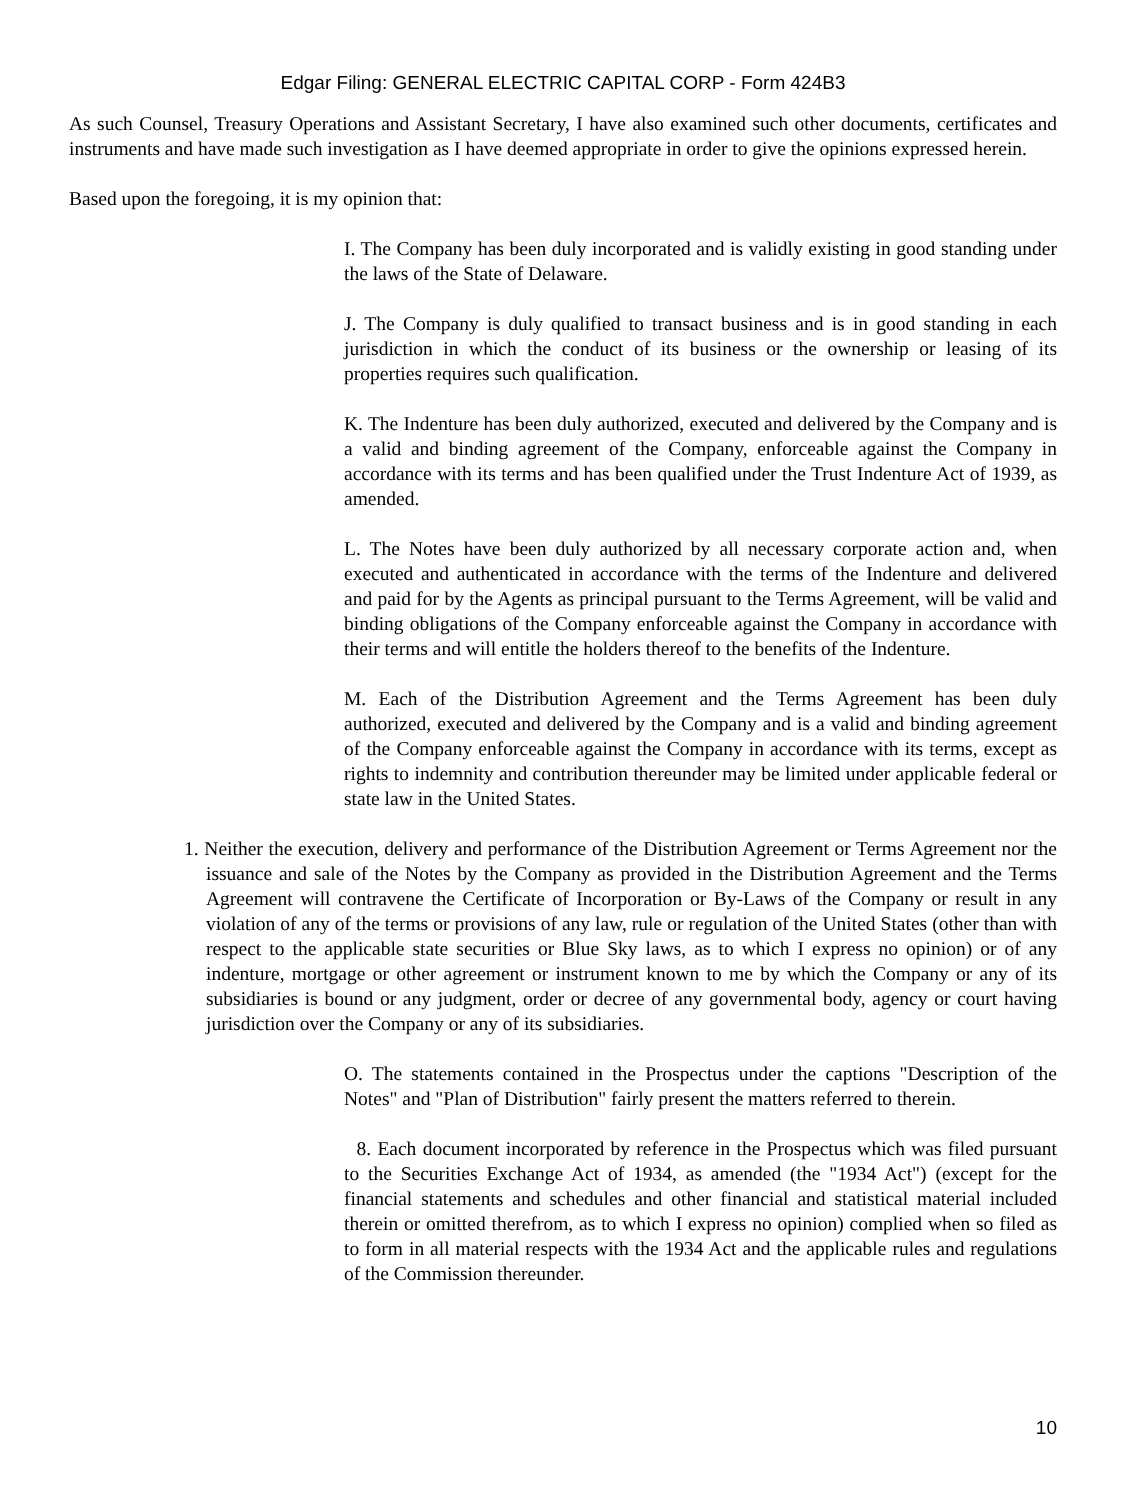Edgar Filing: GENERAL ELECTRIC CAPITAL CORP - Form 424B3
As such Counsel, Treasury Operations and Assistant Secretary, I have also examined such other documents, certificates and instruments and have made such investigation as I have deemed appropriate in order to give the opinions expressed herein.
Based upon the foregoing, it is my opinion that:
I. The Company has been duly incorporated and is validly existing in good standing under the laws of the State of Delaware.
J. The Company is duly qualified to transact business and is in good standing in each jurisdiction in which the conduct of its business or the ownership or leasing of its properties requires such qualification.
K. The Indenture has been duly authorized, executed and delivered by the Company and is a valid and binding agreement of the Company, enforceable against the Company in accordance with its terms and has been qualified under the Trust Indenture Act of 1939, as amended.
L. The Notes have been duly authorized by all necessary corporate action and, when executed and authenticated in accordance with the terms of the Indenture and delivered and paid for by the Agents as principal pursuant to the Terms Agreement, will be valid and binding obligations of the Company enforceable against the Company in accordance with their terms and will entitle the holders thereof to the benefits of the Indenture.
M. Each of the Distribution Agreement and the Terms Agreement has been duly authorized, executed and delivered by the Company and is a valid and binding agreement of the Company enforceable against the Company in accordance with its terms, except as rights to indemnity and contribution thereunder may be limited under applicable federal or state law in the United States.
1. Neither the execution, delivery and performance of the Distribution Agreement or Terms Agreement nor the issuance and sale of the Notes by the Company as provided in the Distribution Agreement and the Terms Agreement will contravene the Certificate of Incorporation or By-Laws of the Company or result in any violation of any of the terms or provisions of any law, rule or regulation of the United States (other than with respect to the applicable state securities or Blue Sky laws, as to which I express no opinion) or of any indenture, mortgage or other agreement or instrument known to me by which the Company or any of its subsidiaries is bound or any judgment, order or decree of any governmental body, agency or court having jurisdiction over the Company or any of its subsidiaries.
O. The statements contained in the Prospectus under the captions "Description of the Notes" and "Plan of Distribution" fairly present the matters referred to therein.
8. Each document incorporated by reference in the Prospectus which was filed pursuant to the Securities Exchange Act of 1934, as amended (the "1934 Act") (except for the financial statements and schedules and other financial and statistical material included therein or omitted therefrom, as to which I express no opinion) complied when so filed as to form in all material respects with the 1934 Act and the applicable rules and regulations of the Commission thereunder.
10